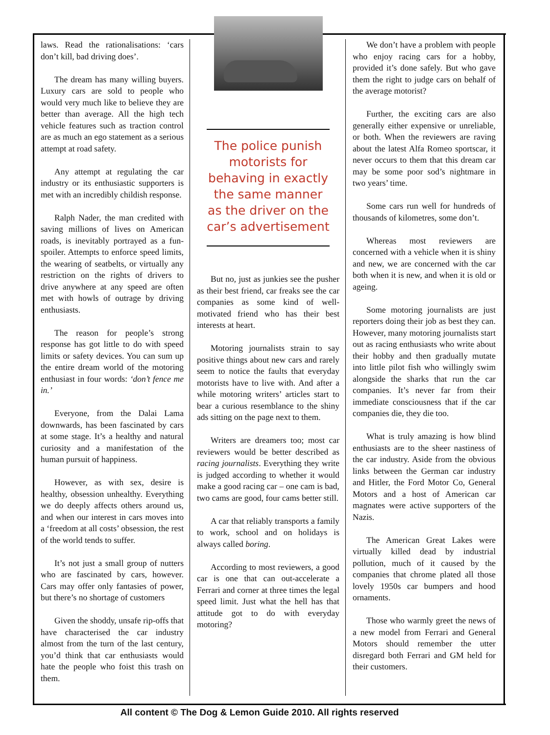laws. Read the rationalisations: ‘cars don’t kill, bad driving does’.
The dream has many willing buyers. Luxury cars are sold to people who would very much like to believe they are better than average. All the high tech vehicle features such as traction control are as much an ego statement as a serious attempt at road safety.
Any attempt at regulating the car industry or its enthusiastic supporters is met with an incredibly childish response.
Ralph Nader, the man credited with saving millions of lives on American roads, is inevitably portrayed as a fun-spoiler. Attempts to enforce speed limits, the wearing of seatbelts, or virtually any restriction on the rights of drivers to drive anywhere at any speed are often met with howls of outrage by driving enthusiasts.
The reason for people’s strong response has got little to do with speed limits or safety devices. You can sum up the entire dream world of the motoring enthusiast in four words: ‘don’t fence me in.’
Everyone, from the Dalai Lama downwards, has been fascinated by cars at some stage. It’s a healthy and natural curiosity and a manifestation of the human pursuit of happiness.
However, as with sex, desire is healthy, obsession unhealthy. Everything we do deeply affects others around us, and when our interest in cars moves into a ‘freedom at all costs’ obsession, the rest of the world tends to suffer.
It’s not just a small group of nutters who are fascinated by cars, however. Cars may offer only fantasies of power, but there’s no shortage of customers
Given the shoddy, unsafe rip-offs that have characterised the car industry almost from the turn of the last century, you’d think that car enthusiasts would hate the people who foist this trash on them.
The police punish motorists for behaving in exactly the same manner as the driver on the car’s advertisement
But no, just as junkies see the pusher as their best friend, car freaks see the car companies as some kind of well-motivated friend who has their best interests at heart.
Motoring journalists strain to say positive things about new cars and rarely seem to notice the faults that everyday motorists have to live with. And after a while motoring writers’ articles start to bear a curious resemblance to the shiny ads sitting on the page next to them.
Writers are dreamers too; most car reviewers would be better described as racing journalists. Everything they write is judged according to whether it would make a good racing car – one cam is bad, two cams are good, four cams better still.
A car that reliably transports a family to work, school and on holidays is always called boring.
According to most reviewers, a good car is one that can out-accelerate a Ferrari and corner at three times the legal speed limit. Just what the hell has that attitude got to do with everyday motoring?
We don’t have a problem with people who enjoy racing cars for a hobby, provided it’s done safely. But who gave them the right to judge cars on behalf of the average motorist?
Further, the exciting cars are also generally either expensive or unreliable, or both. When the reviewers are raving about the latest Alfa Romeo sportscar, it never occurs to them that this dream car may be some poor sod’s nightmare in two years’ time.
Some cars run well for hundreds of thousands of kilometres, some don’t.
Whereas most reviewers are concerned with a vehicle when it is shiny and new, we are concerned with the car both when it is new, and when it is old or ageing.
Some motoring journalists are just reporters doing their job as best they can. However, many motoring journalists start out as racing enthusiasts who write about their hobby and then gradually mutate into little pilot fish who willingly swim alongside the sharks that run the car companies. It’s never far from their immediate consciousness that if the car companies die, they die too.
What is truly amazing is how blind enthusiasts are to the sheer nastiness of the car industry. Aside from the obvious links between the German car industry and Hitler, the Ford Motor Co, General Motors and a host of American car magnates were active supporters of the Nazis.
The American Great Lakes were virtually killed dead by industrial pollution, much of it caused by the companies that chrome plated all those lovely 1950s car bumpers and hood ornaments.
Those who warmly greet the news of a new model from Ferrari and General Motors should remember the utter disregard both Ferrari and GM held for their customers.
All content © The Dog & Lemon Guide 2010. All rights reserved